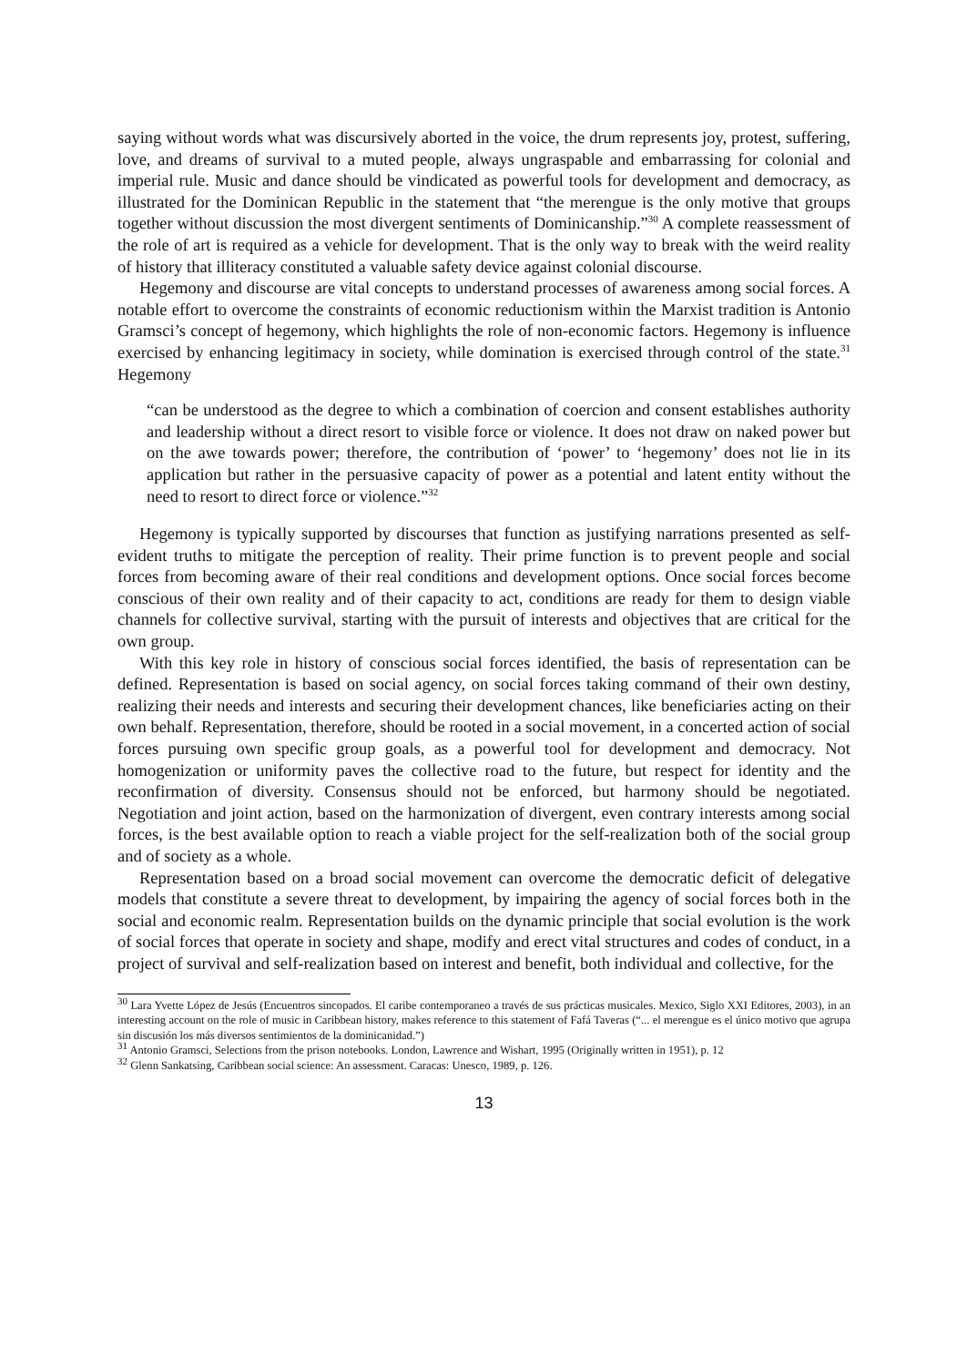saying without words what was discursively aborted in the voice, the drum represents joy, protest, suffering, love, and dreams of survival to a muted people, always ungraspable and embarrassing for colonial and imperial rule. Music and dance should be vindicated as powerful tools for development and democracy, as illustrated for the Dominican Republic in the statement that “the merengue is the only motive that groups together without discussion the most divergent sentiments of Dominicanship.”<sup>30</sup> A complete reassessment of the role of art is required as a vehicle for development. That is the only way to break with the weird reality of history that illiteracy constituted a valuable safety device against colonial discourse.
Hegemony and discourse are vital concepts to understand processes of awareness among social forces. A notable effort to overcome the constraints of economic reductionism within the Marxist tradition is Antonio Gramsci’s concept of hegemony, which highlights the role of non-economic factors. Hegemony is influence exercised by enhancing legitimacy in society, while domination is exercised through control of the state.<sup>31</sup> Hegemony
“can be understood as the degree to which a combination of coercion and consent establishes authority and leadership without a direct resort to visible force or violence. It does not draw on naked power but on the awe towards power; therefore, the contribution of ‘power’ to ‘hegemony’ does not lie in its application but rather in the persuasive capacity of power as a potential and latent entity without the need to resort to direct force or violence.”<sup>32</sup>
Hegemony is typically supported by discourses that function as justifying narrations presented as self-evident truths to mitigate the perception of reality. Their prime function is to prevent people and social forces from becoming aware of their real conditions and development options. Once social forces become conscious of their own reality and of their capacity to act, conditions are ready for them to design viable channels for collective survival, starting with the pursuit of interests and objectives that are critical for the own group.
With this key role in history of conscious social forces identified, the basis of representation can be defined. Representation is based on social agency, on social forces taking command of their own destiny, realizing their needs and interests and securing their development chances, like beneficiaries acting on their own behalf. Representation, therefore, should be rooted in a social movement, in a concerted action of social forces pursuing own specific group goals, as a powerful tool for development and democracy. Not homogenization or uniformity paves the collective road to the future, but respect for identity and the reconfirmation of diversity. Consensus should not be enforced, but harmony should be negotiated. Negotiation and joint action, based on the harmonization of divergent, even contrary interests among social forces, is the best available option to reach a viable project for the self-realization both of the social group and of society as a whole.
Representation based on a broad social movement can overcome the democratic deficit of delegative models that constitute a severe threat to development, by impairing the agency of social forces both in the social and economic realm. Representation builds on the dynamic principle that social evolution is the work of social forces that operate in society and shape, modify and erect vital structures and codes of conduct, in a project of survival and self-realization based on interest and benefit, both individual and collective, for the
<sup>30</sup> Lara Yvette López de Jesús (Encuentros sincopados. El caribe contemporaneo a través de sus prácticas musicales. Mexico, Siglo XXI Editores, 2003), in an interesting account on the role of music in Caribbean history, makes reference to this statement of Fafá Taveras (“... el merengue es el único motivo que agrupa sin discusión los más diversos sentimientos de la dominicanidad.”)
<sup>31</sup> Antonio Gramsci, Selections from the prison notebooks. London, Lawrence and Wishart, 1995 (Originally written in 1951), p. 12
<sup>32</sup> Glenn Sankatsing, Caribbean social science: An assessment. Caracas: Unesco, 1989, p. 126.
13